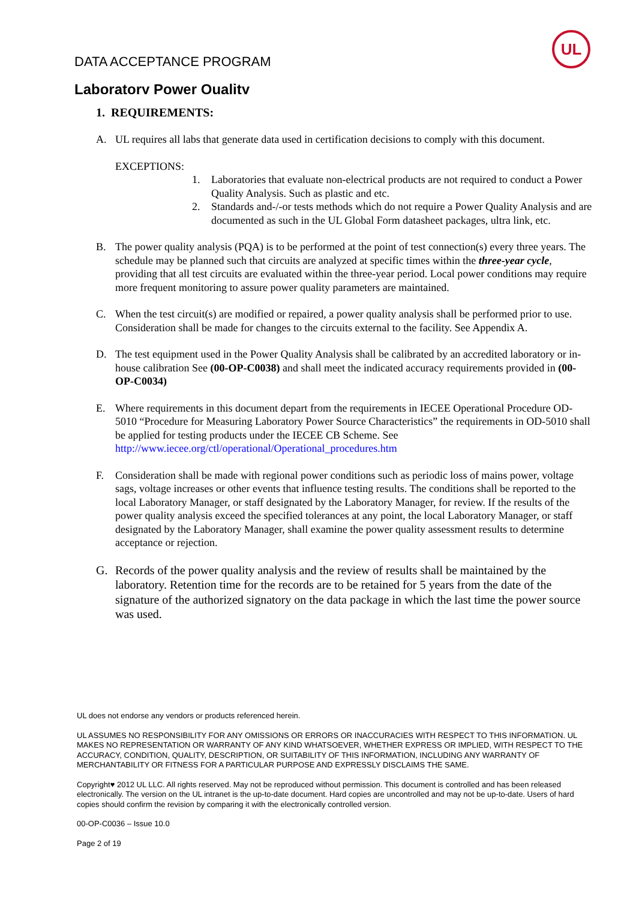UL
DATA ACCEPTANCE PROGRAM
Laboratory Power Quality
1. REQUIREMENTS:
A. UL requires all labs that generate data used in certification decisions to comply with this document.
EXCEPTIONS:
1. Laboratories that evaluate non-electrical products are not required to conduct a Power Quality Analysis. Such as plastic and etc.
2. Standards and-/-or tests methods which do not require a Power Quality Analysis and are documented as such in the UL Global Form datasheet packages, ultra link, etc.
B. The power quality analysis (PQA) is to be performed at the point of test connection(s) every three years. The schedule may be planned such that circuits are analyzed at specific times within the three-year cycle, providing that all test circuits are evaluated within the three-year period. Local power conditions may require more frequent monitoring to assure power quality parameters are maintained.
C. When the test circuit(s) are modified or repaired, a power quality analysis shall be performed prior to use. Consideration shall be made for changes to the circuits external to the facility. See Appendix A.
D. The test equipment used in the Power Quality Analysis shall be calibrated by an accredited laboratory or in-house calibration See (00-OP-C0038) and shall meet the indicated accuracy requirements provided in (00-OP-C0034)
E. Where requirements in this document depart from the requirements in IECEE Operational Procedure OD-5010 “Procedure for Measuring Laboratory Power Source Characteristics” the requirements in OD-5010 shall be applied for testing products under the IECEE CB Scheme. See http://www.iecee.org/ctl/operational/Operational_procedures.htm
F. Consideration shall be made with regional power conditions such as periodic loss of mains power, voltage sags, voltage increases or other events that influence testing results. The conditions shall be reported to the local Laboratory Manager, or staff designated by the Laboratory Manager, for review. If the results of the power quality analysis exceed the specified tolerances at any point, the local Laboratory Manager, or staff designated by the Laboratory Manager, shall examine the power quality assessment results to determine acceptance or rejection.
G. Records of the power quality analysis and the review of results shall be maintained by the laboratory. Retention time for the records are to be retained for 5 years from the date of the signature of the authorized signatory on the data package in which the last time the power source was used.
UL does not endorse any vendors or products referenced herein.
UL ASSUMES NO RESPONSIBILITY FOR ANY OMISSIONS OR ERRORS OR INACCURACIES WITH RESPECT TO THIS INFORMATION. UL MAKES NO REPRESENTATION OR WARRANTY OF ANY KIND WHATSOEVER, WHETHER EXPRESS OR IMPLIED, WITH RESPECT TO THE ACCURACY, CONDITION, QUALITY, DESCRIPTION, OR SUITABILITY OF THIS INFORMATION, INCLUDING ANY WARRANTY OF MERCHANTABILITY OR FITNESS FOR A PARTICULAR PURPOSE AND EXPRESSLY DISCLAIMS THE SAME.
Copyright♥ 2012 UL LLC. All rights reserved. May not be reproduced without permission. This document is controlled and has been released electronically. The version on the UL intranet is the up-to-date document. Hard copies are uncontrolled and may not be up-to-date. Users of hard copies should confirm the revision by comparing it with the electronically controlled version.
00-OP-C0036 – Issue 10.0
Page 2 of 19